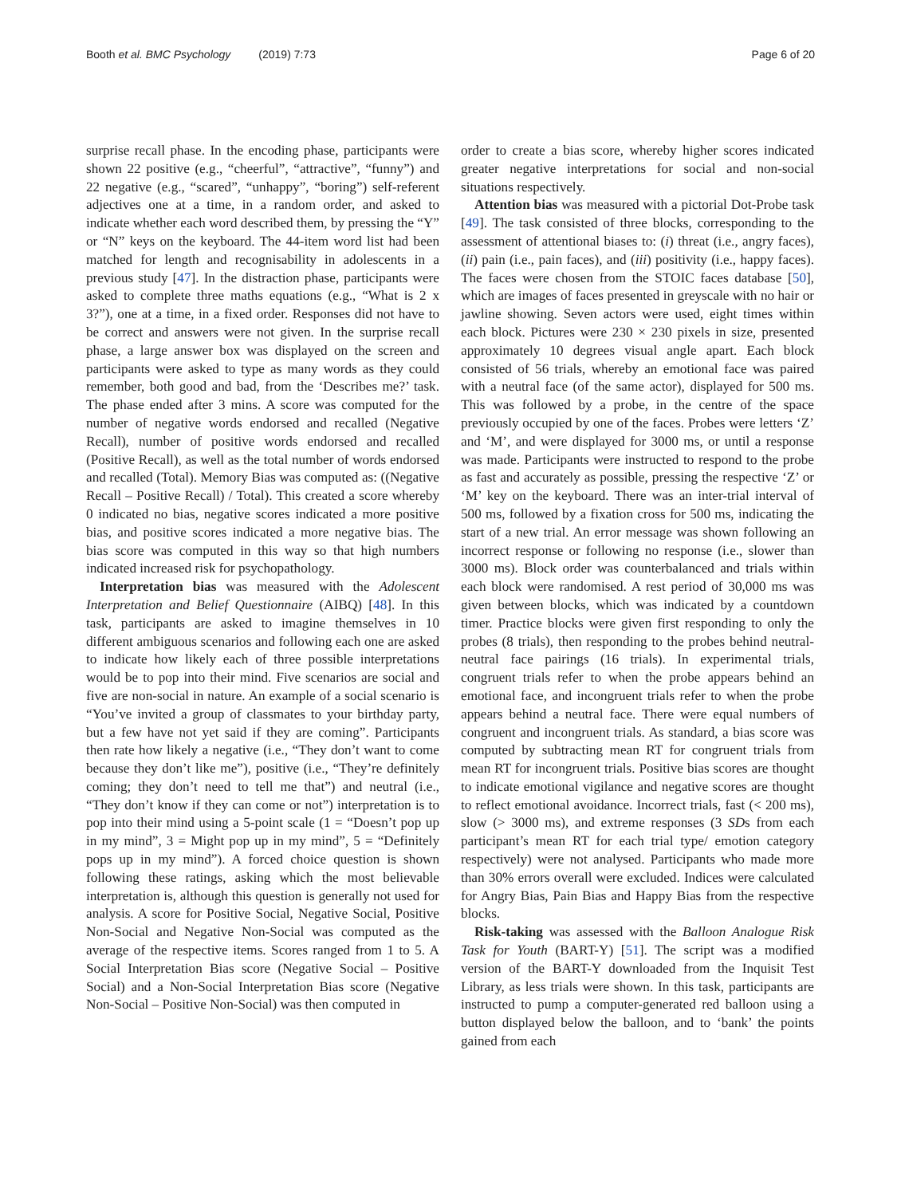Booth et al. BMC Psychology (2019) 7:73 Page 6 of 20
surprise recall phase. In the encoding phase, participants were shown 22 positive (e.g., “cheerful”, “attractive”, “funny”) and 22 negative (e.g., “scared”, “unhappy”, “boring”) self-referent adjectives one at a time, in a random order, and asked to indicate whether each word described them, by pressing the “Y” or “N” keys on the keyboard. The 44-item word list had been matched for length and recognisability in adolescents in a previous study [47]. In the distraction phase, participants were asked to complete three maths equations (e.g., “What is 2 x 3?”), one at a time, in a fixed order. Responses did not have to be correct and answers were not given. In the surprise recall phase, a large answer box was displayed on the screen and participants were asked to type as many words as they could remember, both good and bad, from the ‘Describes me?’ task. The phase ended after 3 mins. A score was computed for the number of negative words endorsed and recalled (Negative Recall), number of positive words endorsed and recalled (Positive Recall), as well as the total number of words endorsed and recalled (Total). Memory Bias was computed as: ((Negative Recall – Positive Recall) / Total). This created a score whereby 0 indicated no bias, negative scores indicated a more positive bias, and positive scores indicated a more negative bias. The bias score was computed in this way so that high numbers indicated increased risk for psychopathology.
Interpretation bias was measured with the Adolescent Interpretation and Belief Questionnaire (AIBQ) [48]. In this task, participants are asked to imagine themselves in 10 different ambiguous scenarios and following each one are asked to indicate how likely each of three possible interpretations would be to pop into their mind. Five scenarios are social and five are non-social in nature. An example of a social scenario is “You’ve invited a group of classmates to your birthday party, but a few have not yet said if they are coming”. Participants then rate how likely a negative (i.e., “They don’t want to come because they don’t like me”), positive (i.e., “They’re definitely coming; they don’t need to tell me that”) and neutral (i.e., “They don’t know if they can come or not”) interpretation is to pop into their mind using a 5-point scale (1 = “Doesn’t pop up in my mind”, 3 = Might pop up in my mind”, 5 = “Definitely pops up in my mind”). A forced choice question is shown following these ratings, asking which the most believable interpretation is, although this question is generally not used for analysis. A score for Positive Social, Negative Social, Positive Non-Social and Negative Non-Social was computed as the average of the respective items. Scores ranged from 1 to 5. A Social Interpretation Bias score (Negative Social – Positive Social) and a Non-Social Interpretation Bias score (Negative Non-Social – Positive Non-Social) was then computed in
order to create a bias score, whereby higher scores indicated greater negative interpretations for social and non-social situations respectively.
Attention bias was measured with a pictorial Dot-Probe task [49]. The task consisted of three blocks, corresponding to the assessment of attentional biases to: (i) threat (i.e., angry faces), (ii) pain (i.e., pain faces), and (iii) positivity (i.e., happy faces). The faces were chosen from the STOIC faces database [50], which are images of faces presented in greyscale with no hair or jawline showing. Seven actors were used, eight times within each block. Pictures were 230 × 230 pixels in size, presented approximately 10 degrees visual angle apart. Each block consisted of 56 trials, whereby an emotional face was paired with a neutral face (of the same actor), displayed for 500 ms. This was followed by a probe, in the centre of the space previously occupied by one of the faces. Probes were letters ‘Z’ and ‘M’, and were displayed for 3000 ms, or until a response was made. Participants were instructed to respond to the probe as fast and accurately as possible, pressing the respective ‘Z’ or ‘M’ key on the keyboard. There was an inter-trial interval of 500 ms, followed by a fixation cross for 500 ms, indicating the start of a new trial. An error message was shown following an incorrect response or following no response (i.e., slower than 3000 ms). Block order was counterbalanced and trials within each block were randomised. A rest period of 30,000 ms was given between blocks, which was indicated by a countdown timer. Practice blocks were given first responding to only the probes (8 trials), then responding to the probes behind neutral-neutral face pairings (16 trials). In experimental trials, congruent trials refer to when the probe appears behind an emotional face, and incongruent trials refer to when the probe appears behind a neutral face. There were equal numbers of congruent and incongruent trials. As standard, a bias score was computed by subtracting mean RT for congruent trials from mean RT for incongruent trials. Positive bias scores are thought to indicate emotional vigilance and negative scores are thought to reflect emotional avoidance. Incorrect trials, fast (< 200 ms), slow (> 3000 ms), and extreme responses (3 SDs from each participant’s mean RT for each trial type/ emotion category respectively) were not analysed. Participants who made more than 30% errors overall were excluded. Indices were calculated for Angry Bias, Pain Bias and Happy Bias from the respective blocks.
Risk-taking was assessed with the Balloon Analogue Risk Task for Youth (BART-Y) [51]. The script was a modified version of the BART-Y downloaded from the Inquisit Test Library, as less trials were shown. In this task, participants are instructed to pump a computer-generated red balloon using a button displayed below the balloon, and to ‘bank’ the points gained from each